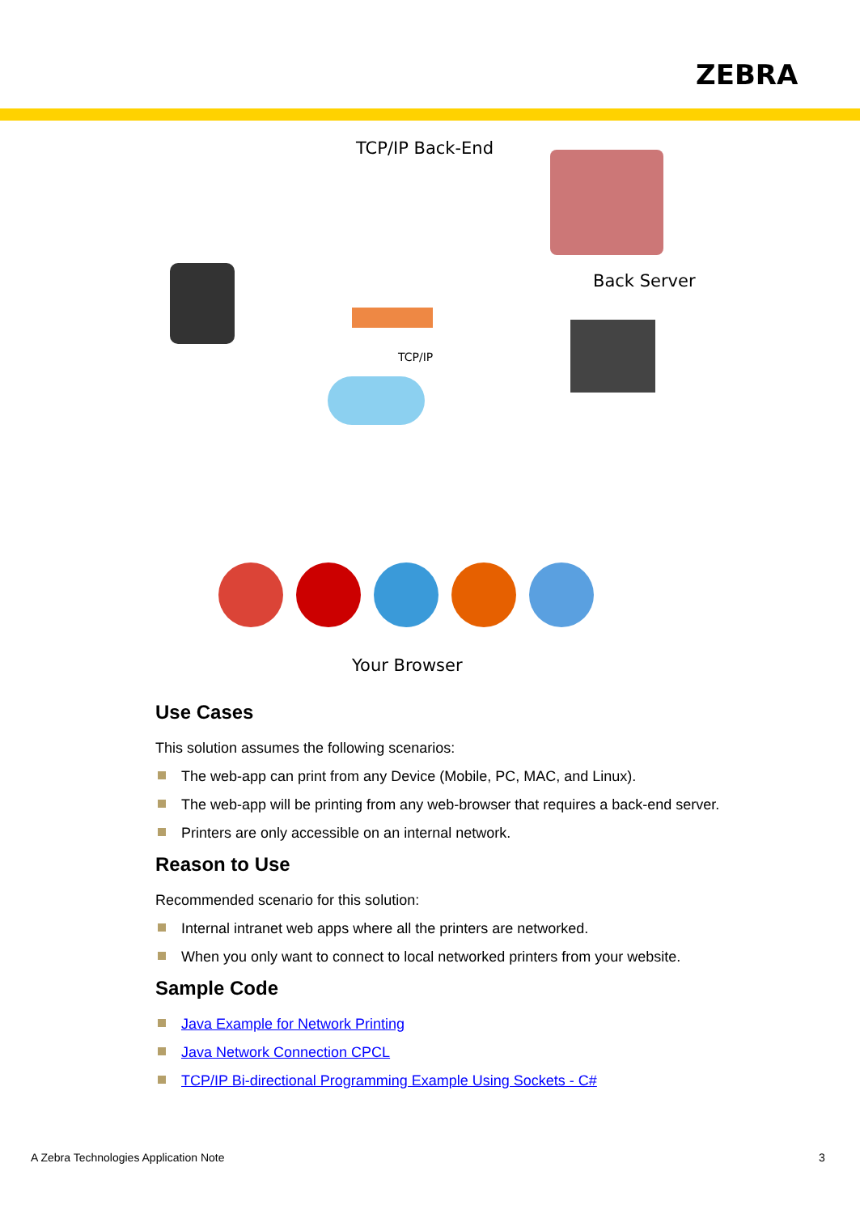ZEBRA
TCP/IP Back-End
Back Server
TCP/IP
Your Browser
Use Cases
This solution assumes the following scenarios:
The web-app can print from any Device (Mobile, PC, MAC, and Linux).
The web-app will be printing from any web-browser that requires a back-end server.
Printers are only accessible on an internal network.
Reason to Use
Recommended scenario for this solution:
Internal intranet web apps where all the printers are networked.
When you only want to connect to local networked printers from your website.
Sample Code
Java Example for Network Printing
Java Network Connection CPCL
TCP/IP Bi-directional Programming Example Using Sockets - C#
A Zebra Technologies Application Note
3